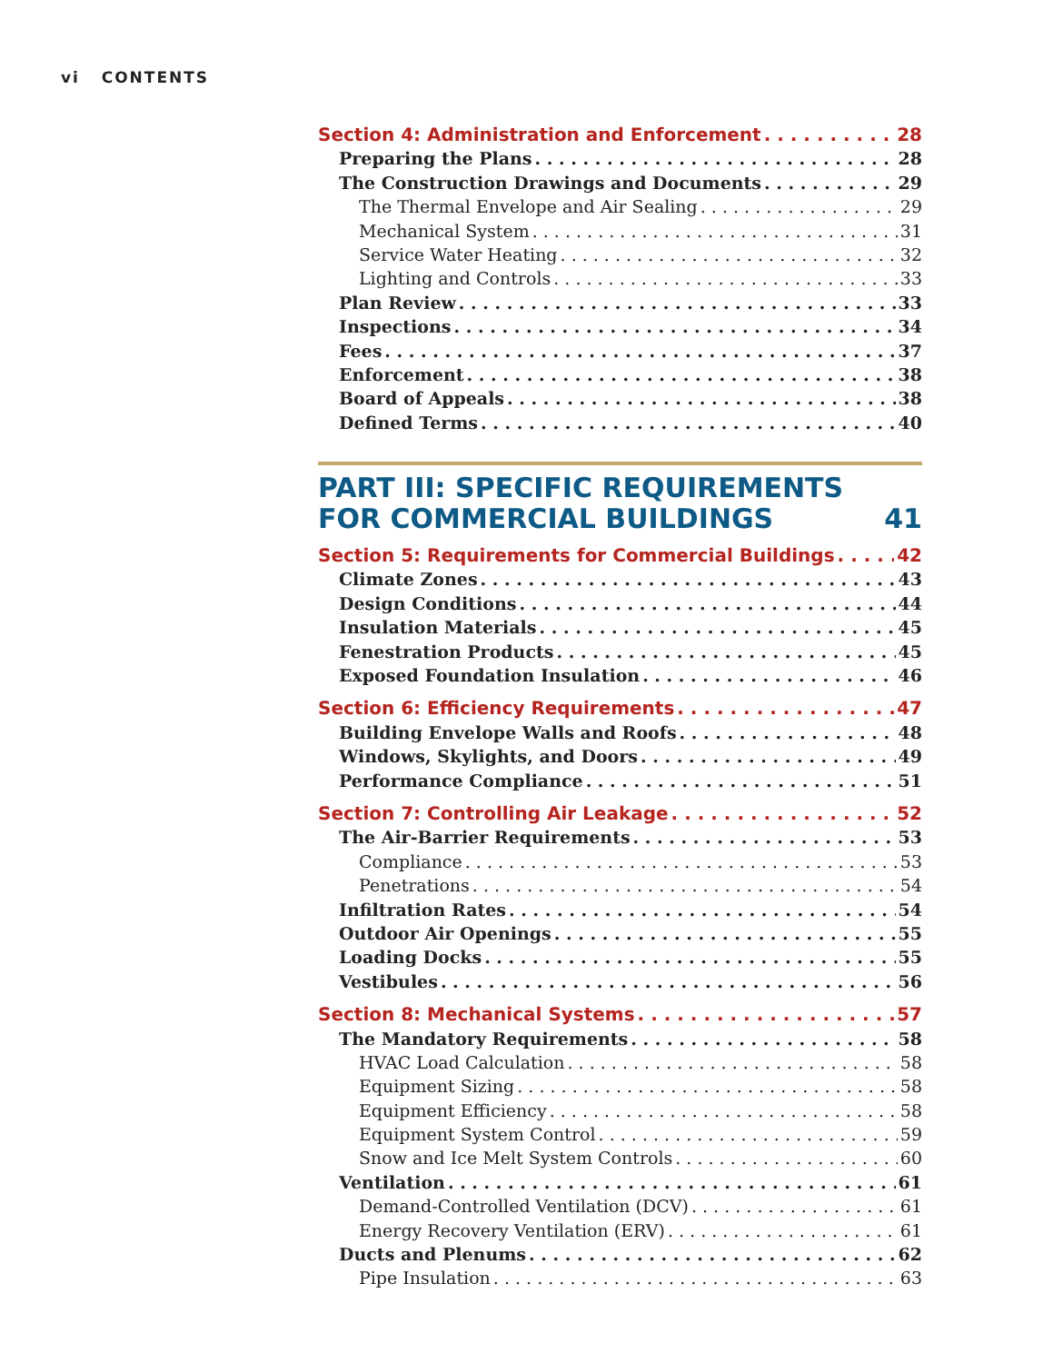vi CONTENTS
Section 4: Administration and Enforcement 28
Preparing the Plans 28
The Construction Drawings and Documents 29
The Thermal Envelope and Air Sealing 29
Mechanical System 31
Service Water Heating 32
Lighting and Controls 33
Plan Review 33
Inspections 34
Fees 37
Enforcement 38
Board of Appeals 38
Defined Terms 40
PART III: SPECIFIC REQUIREMENTS
FOR COMMERCIAL BUILDINGS 41
Section 5: Requirements for Commercial Buildings 42
Climate Zones 43
Design Conditions 44
Insulation Materials 45
Fenestration Products 45
Exposed Foundation Insulation 46
Section 6: Efficiency Requirements 47
Building Envelope Walls and Roofs 48
Windows, Skylights, and Doors 49
Performance Compliance 51
Section 7: Controlling Air Leakage 52
The Air-Barrier Requirements 53
Compliance 53
Penetrations 54
Infiltration Rates 54
Outdoor Air Openings 55
Loading Docks 55
Vestibules 56
Section 8: Mechanical Systems 57
The Mandatory Requirements 58
HVAC Load Calculation 58
Equipment Sizing 58
Equipment Efficiency 58
Equipment System Control 59
Snow and Ice Melt System Controls 60
Ventilation 61
Demand-Controlled Ventilation (DCV) 61
Energy Recovery Ventilation (ERV) 61
Ducts and Plenums 62
Pipe Insulation 63